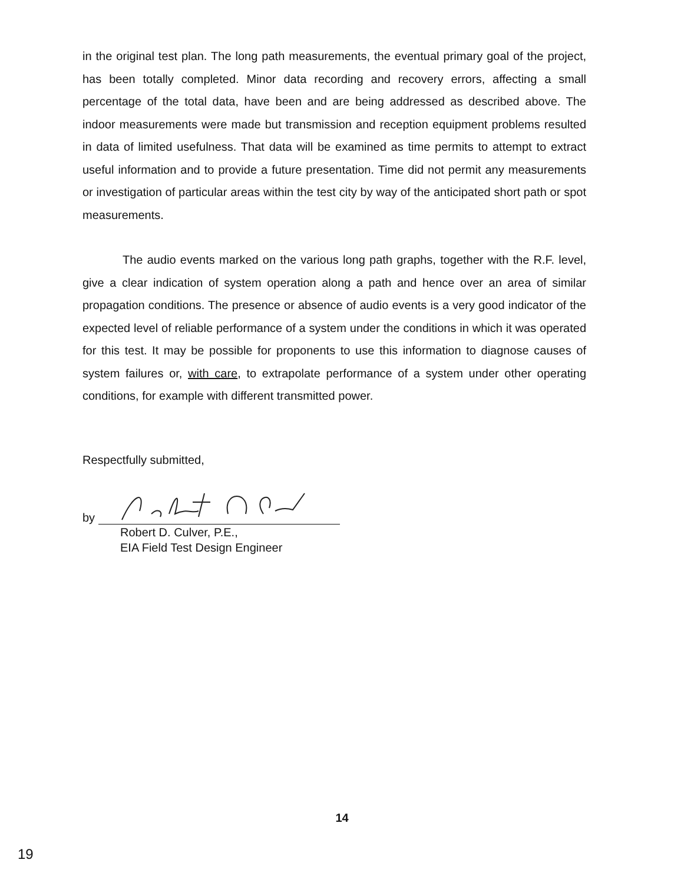in the original test plan. The long path measurements, the eventual primary goal of the project, has been totally completed. Minor data recording and recovery errors, affecting a small percentage of the total data, have been and are being addressed as described above. The indoor measurements were made but transmission and reception equipment problems resulted in data of limited usefulness. That data will be examined as time permits to attempt to extract useful information and to provide a future presentation. Time did not permit any measurements or investigation of particular areas within the test city by way of the anticipated short path or spot measurements.
The audio events marked on the various long path graphs, together with the R.F. level, give a clear indication of system operation along a path and hence over an area of similar propagation conditions. The presence or absence of audio events is a very good indicator of the expected level of reliable performance of a system under the conditions in which it was operated for this test. It may be possible for proponents to use this information to diagnose causes of system failures or, with care, to extrapolate performance of a system under other operating conditions, for example with different transmitted power.
Respectfully submitted,
by
Robert D. Culver, P.E.,
EIA Field Test Design Engineer
14
19